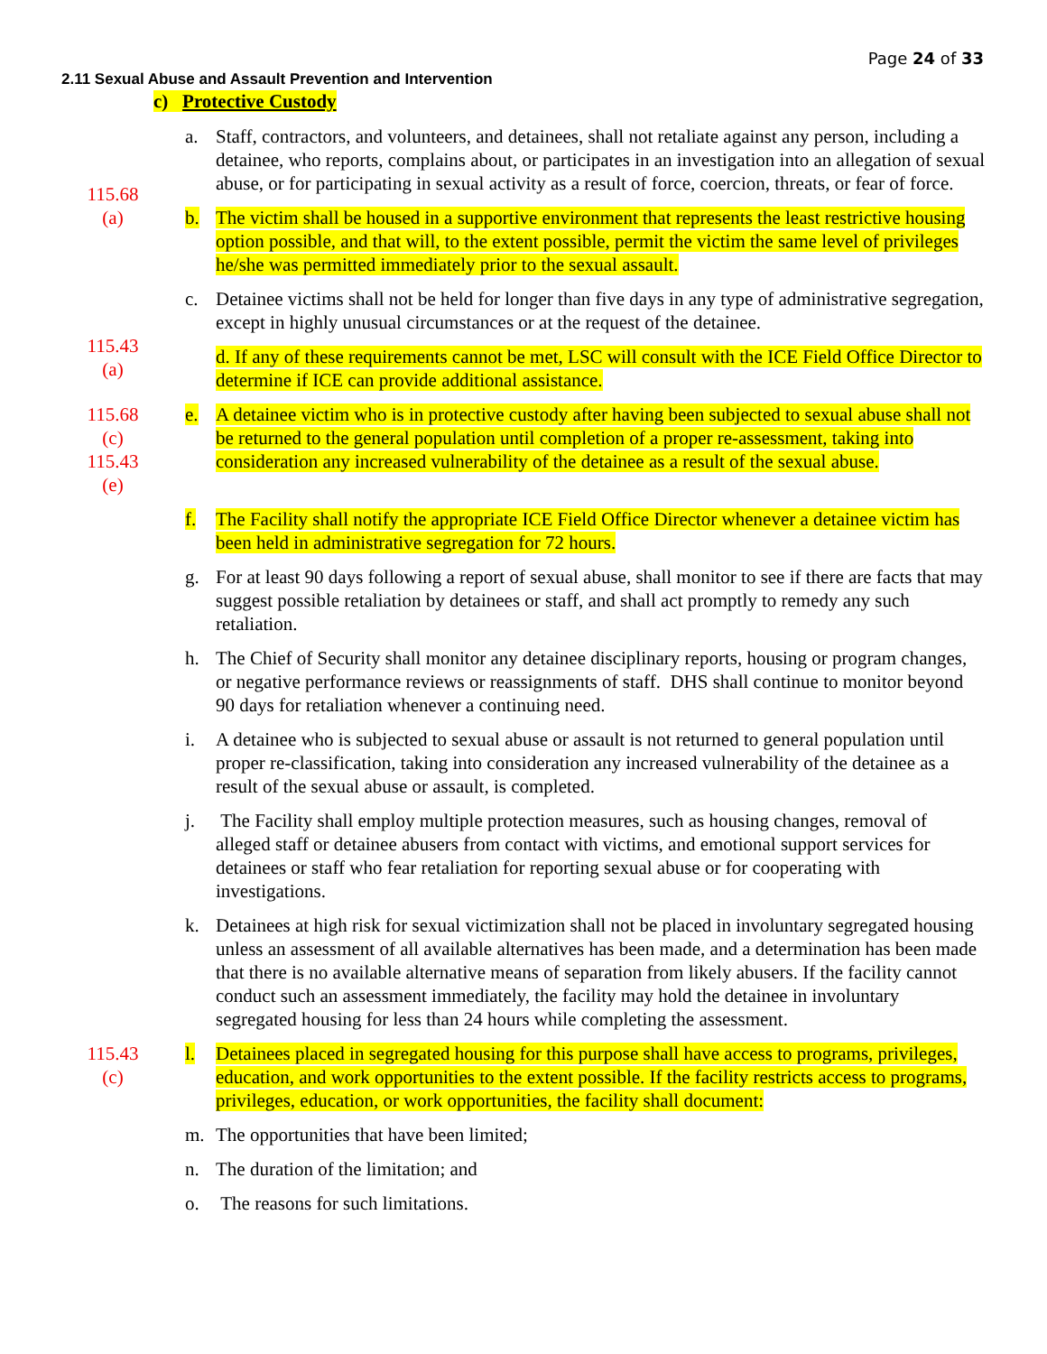Page 24 of 33
2.11 Sexual Abuse and Assault Prevention and Intervention
c) Protective Custody
a. Staff, contractors, and volunteers, and detainees, shall not retaliate against any person, including a detainee, who reports, complains about, or participates in an investigation into an allegation of sexual abuse, or for participating in sexual activity as a result of force, coercion, threats, or fear of force.
115.68
(a)
b. The victim shall be housed in a supportive environment that represents the least restrictive housing option possible, and that will, to the extent possible, permit the victim the same level of privileges he/she was permitted immediately prior to the sexual assault.
c. Detainee victims shall not be held for longer than five days in any type of administrative segregation, except in highly unusual circumstances or at the request of the detainee.
115.43
(a)
d. If any of these requirements cannot be met, LSC will consult with the ICE Field Office Director to determine if ICE can provide additional assistance.
115.68
(c)
115.43
(e)
e. A detainee victim who is in protective custody after having been subjected to sexual abuse shall not be returned to the general population until completion of a proper re-assessment, taking into consideration any increased vulnerability of the detainee as a result of the sexual abuse.
f. The Facility shall notify the appropriate ICE Field Office Director whenever a detainee victim has been held in administrative segregation for 72 hours.
g. For at least 90 days following a report of sexual abuse, shall monitor to see if there are facts that may suggest possible retaliation by detainees or staff, and shall act promptly to remedy any such retaliation.
h. The Chief of Security shall monitor any detainee disciplinary reports, housing or program changes, or negative performance reviews or reassignments of staff. DHS shall continue to monitor beyond 90 days for retaliation whenever a continuing need.
i. A detainee who is subjected to sexual abuse or assault is not returned to general population until proper re-classification, taking into consideration any increased vulnerability of the detainee as a result of the sexual abuse or assault, is completed.
j. The Facility shall employ multiple protection measures, such as housing changes, removal of alleged staff or detainee abusers from contact with victims, and emotional support services for detainees or staff who fear retaliation for reporting sexual abuse or for cooperating with investigations.
k. Detainees at high risk for sexual victimization shall not be placed in involuntary segregated housing unless an assessment of all available alternatives has been made, and a determination has been made that there is no available alternative means of separation from likely abusers. If the facility cannot conduct such an assessment immediately, the facility may hold the detainee in involuntary segregated housing for less than 24 hours while completing the assessment.
115.43
(c)
l. Detainees placed in segregated housing for this purpose shall have access to programs, privileges, education, and work opportunities to the extent possible. If the facility restricts access to programs, privileges, education, or work opportunities, the facility shall document:
m. The opportunities that have been limited;
n. The duration of the limitation; and
o. The reasons for such limitations.